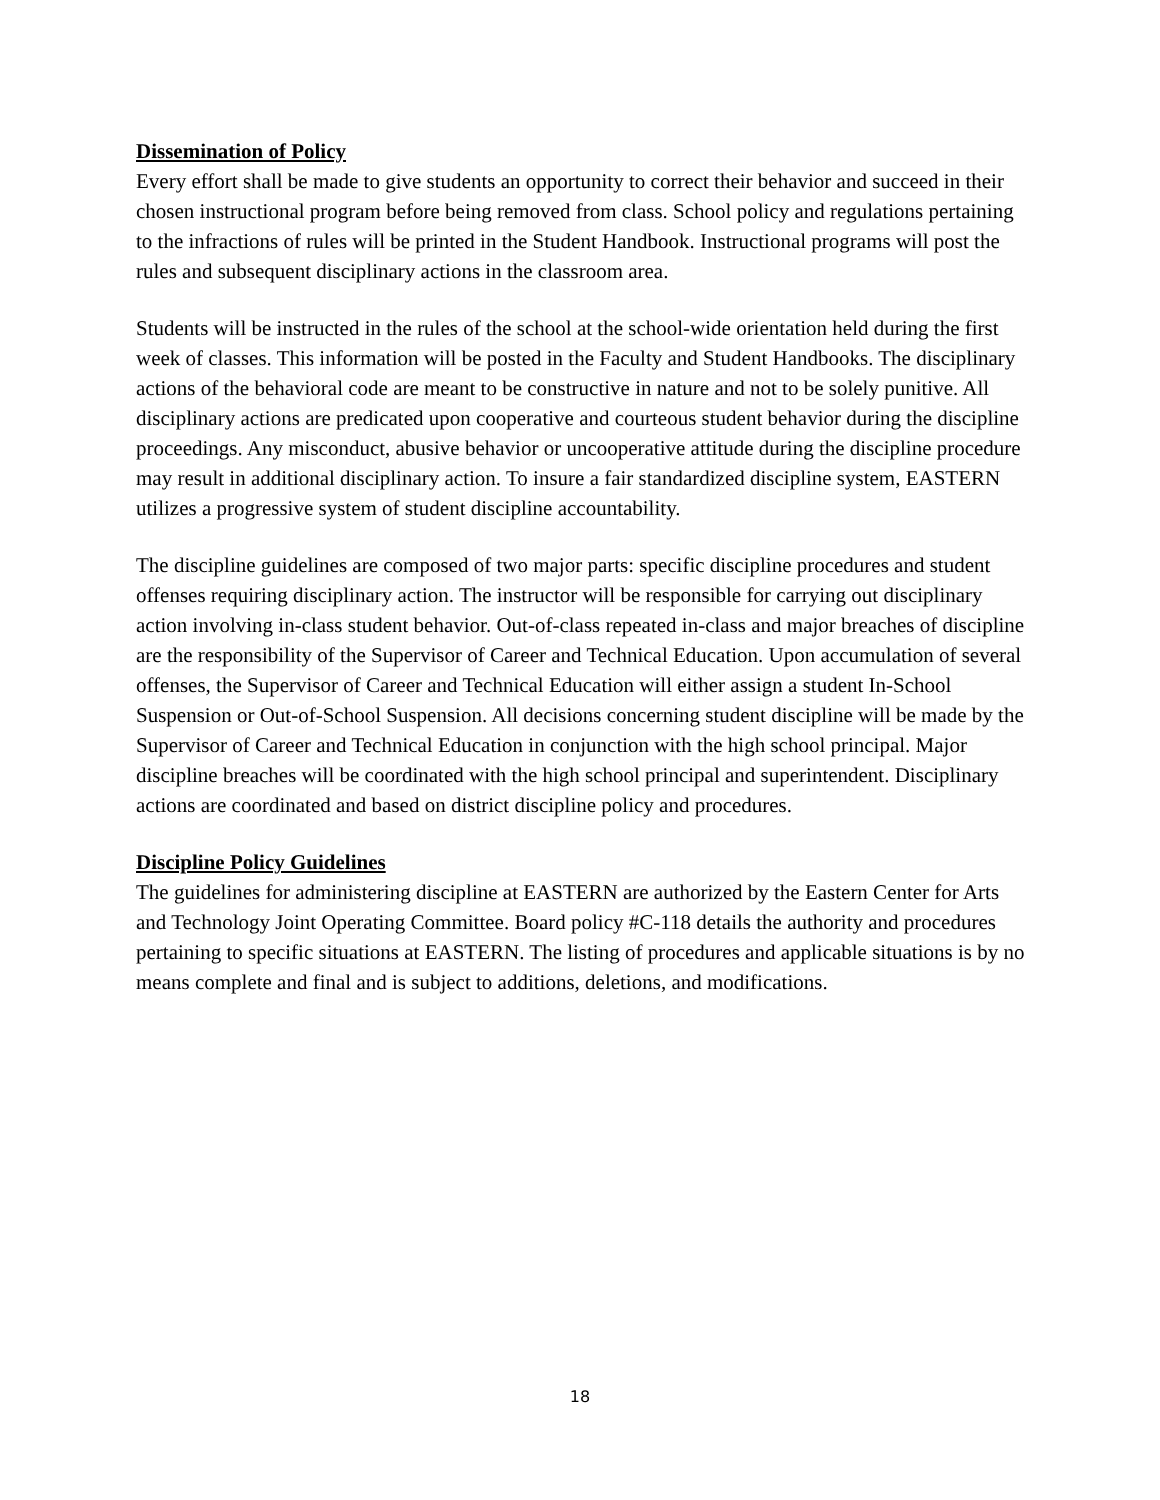Dissemination of Policy
Every effort shall be made to give students an opportunity to correct their behavior and succeed in their chosen instructional program before being removed from class. School policy and regulations pertaining to the infractions of rules will be printed in the Student Handbook. Instructional programs will post the rules and subsequent disciplinary actions in the classroom area.
Students will be instructed in the rules of the school at the school-wide orientation held during the first week of classes. This information will be posted in the Faculty and Student Handbooks. The disciplinary actions of the behavioral code are meant to be constructive in nature and not to be solely punitive. All disciplinary actions are predicated upon cooperative and courteous student behavior during the discipline proceedings. Any misconduct, abusive behavior or uncooperative attitude during the discipline procedure may result in additional disciplinary action. To insure a fair standardized discipline system, EASTERN utilizes a progressive system of student discipline accountability.
The discipline guidelines are composed of two major parts: specific discipline procedures and student offenses requiring disciplinary action. The instructor will be responsible for carrying out disciplinary action involving in-class student behavior. Out-of-class repeated in-class and major breaches of discipline are the responsibility of the Supervisor of Career and Technical Education. Upon accumulation of several offenses, the Supervisor of Career and Technical Education will either assign a student In-School Suspension or Out-of-School Suspension. All decisions concerning student discipline will be made by the Supervisor of Career and Technical Education in conjunction with the high school principal. Major discipline breaches will be coordinated with the high school principal and superintendent. Disciplinary actions are coordinated and based on district discipline policy and procedures.
Discipline Policy Guidelines
The guidelines for administering discipline at EASTERN are authorized by the Eastern Center for Arts and Technology Joint Operating Committee. Board policy #C-118 details the authority and procedures pertaining to specific situations at EASTERN. The listing of procedures and applicable situations is by no means complete and final and is subject to additions, deletions, and modifications.
18